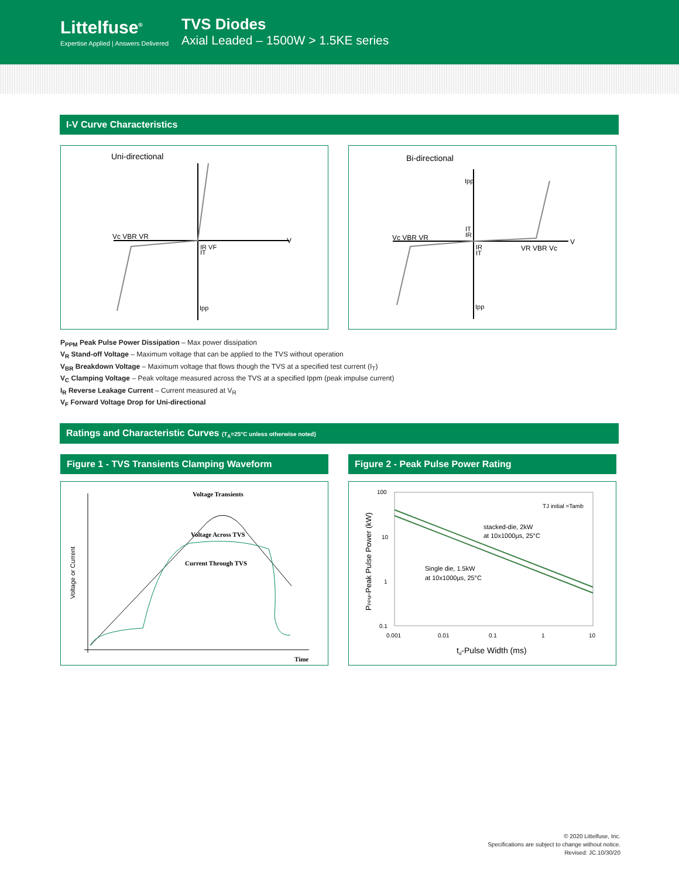Littelfuse<sup>®</sup>
Expertise Applied | Answers Delivered
TVS Diodes
Axial Leaded – 1500W > 1.5KE series
I-V Curve Characteristics
Uni-directional
Vc VBR VR
IR VF
IT
Ipp
V
Bi-directional
Vc VBR VR
Ipp
IT
IR
IR
IT
VR VBR Vc
V
Ipp
P<sub>PPM</sub> Peak Pulse Power Dissipation – Max power dissipation
V<sub>R</sub> Stand-off Voltage – Maximum voltage that can be applied to the TVS without operation
V<sub>BR</sub> Breakdown Voltage – Maximum voltage that flows though the TVS at a specified test current (I<sub>T</sub>)
V<sub>C</sub> Clamping Voltage – Peak voltage measured across the TVS at a specified Ippm (peak impulse current)
I<sub>R</sub> Reverse Leakage Current – Current measured at V<sub>R</sub>
V<sub>F</sub> Forward Voltage Drop for Uni-directional
Ratings and Characteristic Curves (T<sub>A</sub>=25°C unless otherwise noted)
Figure 1 - TVS Transients Clamping Waveform Figure 2 - Peak Pulse Power Rating
Voltage Transients
Voltage Across TVS
Current Through TVS
Time
Voltage or Current
100
10
1
0.1
0.001
0.01
0.1
1
10
TJ initial =Tamb
stacked-die, 2kW
at 10x1000µs, 25°C
Single die, 1.5kW
at 10x1000µs, 25°C
td-Pulse Width (ms)
PPPM-Peak Pulse Power (kW)
© 2020 Littelfuse, Inc.
Specifications are subject to change without notice.
Revised: JC.10/30/20